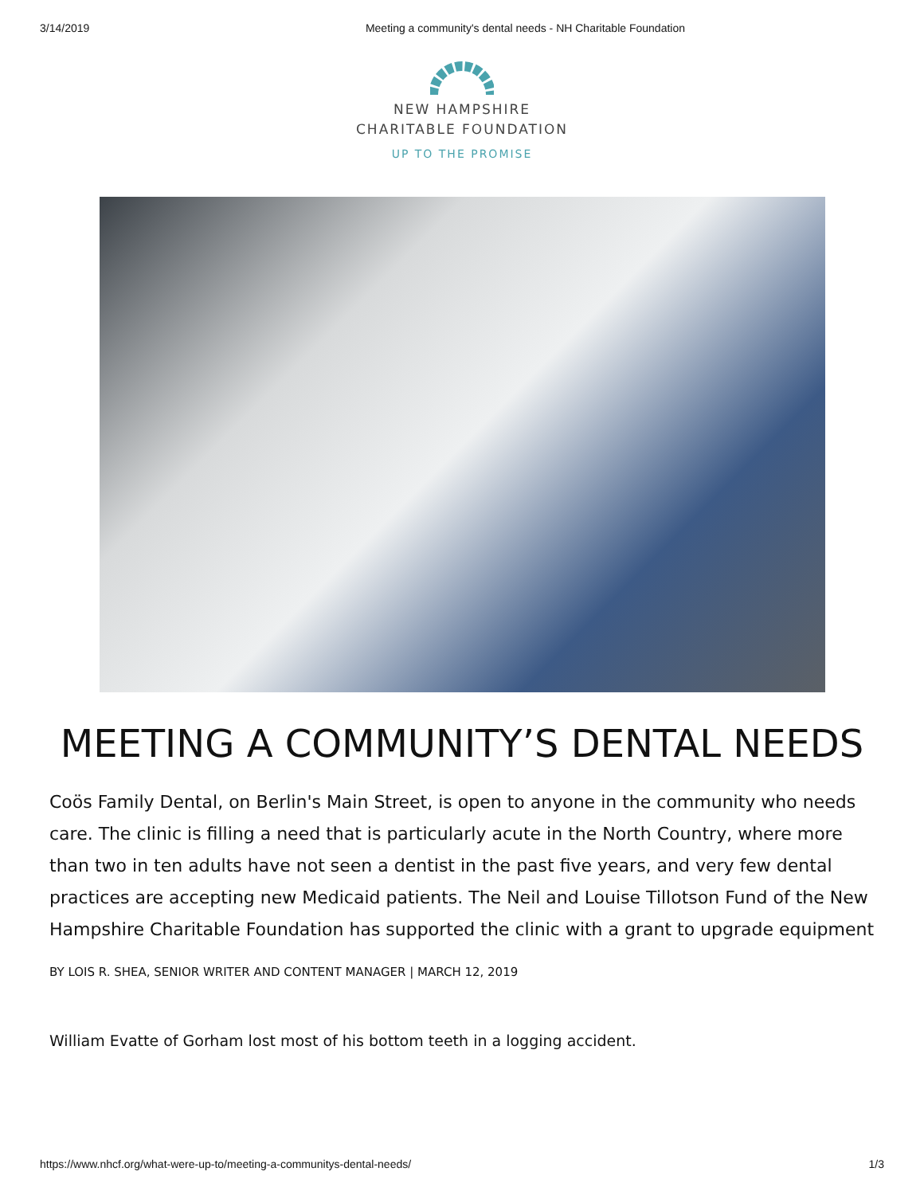3/14/2019 Meeting a community's dental needs - NH Charitable Foundation
NEW HAMPSHIRE
CHARITABLE FOUNDATION
UP TO THE PROMISE
MEETING A COMMUNITY’S DENTAL NEEDS
Coös Family Dental, on Berlin's Main Street, is open to anyone in the community who needs care. The clinic is filling a need that is particularly acute in the North Country, where more than two in ten adults have not seen a dentist in the past five years, and very few dental practices are accepting new Medicaid patients. The Neil and Louise Tillotson Fund of the New Hampshire Charitable Foundation has supported the clinic with a grant to upgrade equipment
BY LOIS R. SHEA, SENIOR WRITER AND CONTENT MANAGER | MARCH 12, 2019
William Evatte of Gorham lost most of his bottom teeth in a logging accident.
https://www.nhcf.org/what-were-up-to/meeting-a-communitys-dental-needs/ 1/3